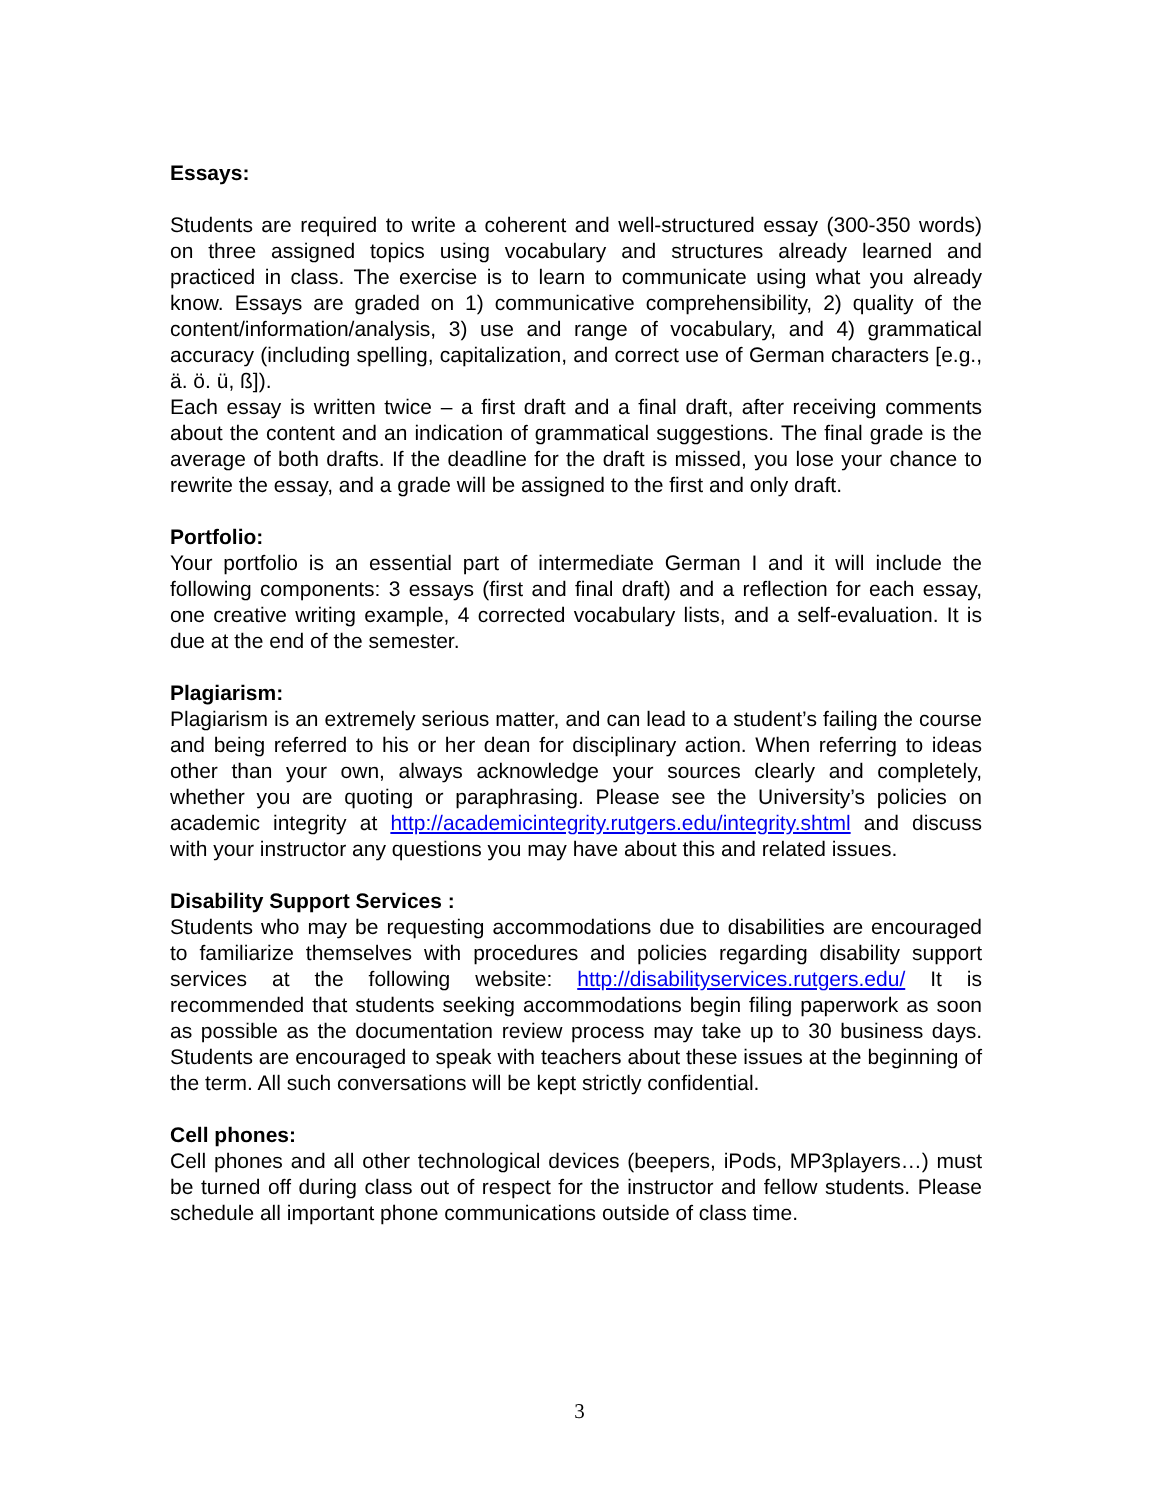Essays:
Students are required to write a coherent and well-structured essay (300-350 words) on three assigned topics using vocabulary and structures already learned and practiced in class. The exercise is to learn to communicate using what you already know. Essays are graded on 1) communicative comprehensibility, 2) quality of the content/information/analysis, 3) use and range of vocabulary, and 4) grammatical accuracy (including spelling, capitalization, and correct use of German characters [e.g., ä. ö. ü, ß]).
Each essay is written twice – a first draft and a final draft, after receiving comments about the content and an indication of grammatical suggestions. The final grade is the average of both drafts. If the deadline for the draft is missed, you lose your chance to rewrite the essay, and a grade will be assigned to the first and only draft.
Portfolio:
Your portfolio is an essential part of intermediate German I and it will include the following components: 3 essays (first and final draft) and a reflection for each essay, one creative writing example, 4 corrected vocabulary lists, and a self-evaluation. It is due at the end of the semester.
Plagiarism:
Plagiarism is an extremely serious matter, and can lead to a student’s failing the course and being referred to his or her dean for disciplinary action. When referring to ideas other than your own, always acknowledge your sources clearly and completely, whether you are quoting or paraphrasing. Please see the University’s policies on academic integrity at http://academicintegrity.rutgers.edu/integrity.shtml and discuss with your instructor any questions you may have about this and related issues.
Disability Support Services :
Students who may be requesting accommodations due to disabilities are encouraged to familiarize themselves with procedures and policies regarding disability support services at the following website: http://disabilityservices.rutgers.edu/ It is recommended that students seeking accommodations begin filing paperwork as soon as possible as the documentation review process may take up to 30 business days. Students are encouraged to speak with teachers about these issues at the beginning of the term. All such conversations will be kept strictly confidential.
Cell phones:
Cell phones and all other technological devices (beepers, iPods, MP3players…) must be turned off during class out of respect for the instructor and fellow students. Please schedule all important phone communications outside of class time.
3